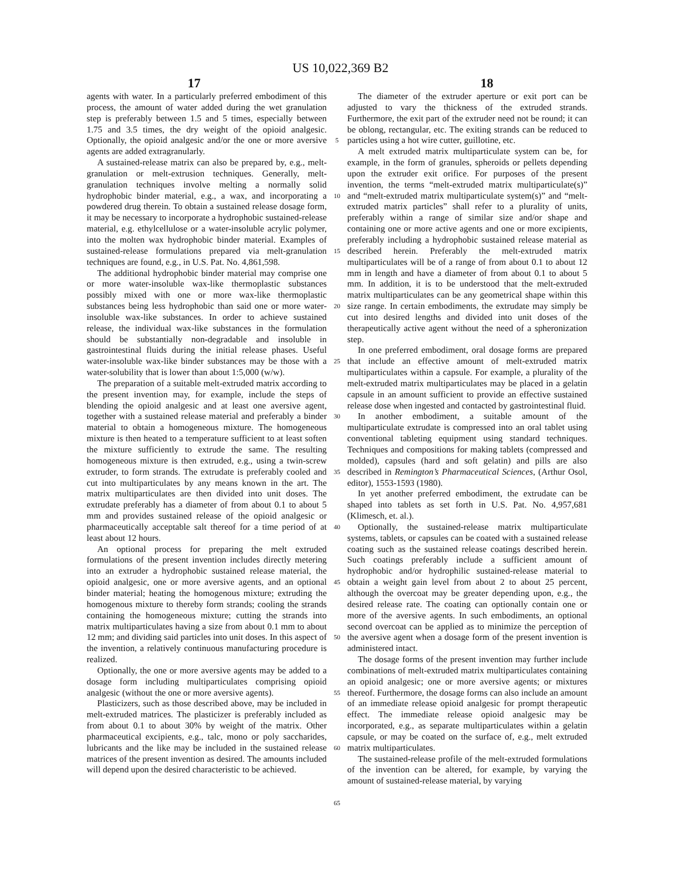US 10,022,369 B2
17 18
agents with water. In a particularly preferred embodiment of this process, the amount of water added during the wet granulation step is preferably between 1.5 and 5 times, especially between 1.75 and 3.5 times, the dry weight of the opioid analgesic. Optionally, the opioid analgesic and/or the one or more aversive agents are added extragranularly.
A sustained-release matrix can also be prepared by, e.g., melt-granulation or melt-extrusion techniques. Generally, melt-granulation techniques involve melting a normally solid hydrophobic binder material, e.g., a wax, and incorporating a powdered drug therein. To obtain a sustained release dosage form, it may be necessary to incorporate a hydrophobic sustained-release material, e.g. ethylcellulose or a water-insoluble acrylic polymer, into the molten wax hydrophobic binder material. Examples of sustained-release formulations prepared via melt-granulation techniques are found, e.g., in U.S. Pat. No. 4,861,598.
The additional hydrophobic binder material may comprise one or more water-insoluble wax-like thermoplastic substances possibly mixed with one or more wax-like thermoplastic substances being less hydrophobic than said one or more water-insoluble wax-like substances. In order to achieve sustained release, the individual wax-like substances in the formulation should be substantially non-degradable and insoluble in gastrointestinal fluids during the initial release phases. Useful water-insoluble wax-like binder substances may be those with a water-solubility that is lower than about 1:5,000 (w/w).
The preparation of a suitable melt-extruded matrix according to the present invention may, for example, include the steps of blending the opioid analgesic and at least one aversive agent, together with a sustained release material and preferably a binder material to obtain a homogeneous mixture. The homogeneous mixture is then heated to a temperature sufficient to at least soften the mixture sufficiently to extrude the same. The resulting homogeneous mixture is then extruded, e.g., using a twin-screw extruder, to form strands. The extrudate is preferably cooled and cut into multiparticulates by any means known in the art. The matrix multiparticulates are then divided into unit doses. The extrudate preferably has a diameter of from about 0.1 to about 5 mm and provides sustained release of the opioid analgesic or pharmaceutically acceptable salt thereof for a time period of at least about 12 hours.
An optional process for preparing the melt extruded formulations of the present invention includes directly metering into an extruder a hydrophobic sustained release material, the opioid analgesic, one or more aversive agents, and an optional binder material; heating the homogenous mixture; extruding the homogenous mixture to thereby form strands; cooling the strands containing the homogeneous mixture; cutting the strands into matrix multiparticulates having a size from about 0.1 mm to about 12 mm; and dividing said particles into unit doses. In this aspect of the invention, a relatively continuous manufacturing procedure is realized.
Optionally, the one or more aversive agents may be added to a dosage form including multiparticulates comprising opioid analgesic (without the one or more aversive agents).
Plasticizers, such as those described above, may be included in melt-extruded matrices. The plasticizer is preferably included as from about 0.1 to about 30% by weight of the matrix. Other pharmaceutical excipients, e.g., talc, mono or poly saccharides, lubricants and the like may be included in the sustained release matrices of the present invention as desired. The amounts included will depend upon the desired characteristic to be achieved.
5
10
15
20
25
30
35
40
45
50
55
60
65
The diameter of the extruder aperture or exit port can be adjusted to vary the thickness of the extruded strands. Furthermore, the exit part of the extruder need not be round; it can be oblong, rectangular, etc. The exiting strands can be reduced to particles using a hot wire cutter, guillotine, etc.
A melt extruded matrix multiparticulate system can be, for example, in the form of granules, spheroids or pellets depending upon the extruder exit orifice. For purposes of the present invention, the terms “melt-extruded matrix multiparticulate(s)” and “melt-extruded matrix multiparticulate system(s)” and “melt-extruded matrix particles” shall refer to a plurality of units, preferably within a range of similar size and/or shape and containing one or more active agents and one or more excipients, preferably including a hydrophobic sustained release material as described herein. Preferably the melt-extruded matrix multiparticulates will be of a range of from about 0.1 to about 12 mm in length and have a diameter of from about 0.1 to about 5 mm. In addition, it is to be understood that the melt-extruded matrix multiparticulates can be any geometrical shape within this size range. In certain embodiments, the extrudate may simply be cut into desired lengths and divided into unit doses of the therapeutically active agent without the need of a spheronization step.
In one preferred embodiment, oral dosage forms are prepared that include an effective amount of melt-extruded matrix multiparticulates within a capsule. For example, a plurality of the melt-extruded matrix multiparticulates may be placed in a gelatin capsule in an amount sufficient to provide an effective sustained release dose when ingested and contacted by gastrointestinal fluid.
In another embodiment, a suitable amount of the multiparticulate extrudate is compressed into an oral tablet using conventional tableting equipment using standard techniques. Techniques and compositions for making tablets (compressed and molded), capsules (hard and soft gelatin) and pills are also described in Remington’s Pharmaceutical Sciences, (Arthur Osol, editor), 1553-1593 (1980).
In yet another preferred embodiment, the extrudate can be shaped into tablets as set forth in U.S. Pat. No. 4,957,681 (Klimesch, et. al.).
Optionally, the sustained-release matrix multiparticulate systems, tablets, or capsules can be coated with a sustained release coating such as the sustained release coatings described herein. Such coatings preferably include a sufficient amount of hydrophobic and/or hydrophilic sustained-release material to obtain a weight gain level from about 2 to about 25 percent, although the overcoat may be greater depending upon, e.g., the desired release rate. The coating can optionally contain one or more of the aversive agents. In such embodiments, an optional second overcoat can be applied as to minimize the perception of the aversive agent when a dosage form of the present invention is administered intact.
The dosage forms of the present invention may further include combinations of melt-extruded matrix multiparticulates containing an opioid analgesic; one or more aversive agents; or mixtures thereof. Furthermore, the dosage forms can also include an amount of an immediate release opioid analgesic for prompt therapeutic effect. The immediate release opioid analgesic may be incorporated, e.g., as separate multiparticulates within a gelatin capsule, or may be coated on the surface of, e.g., melt extruded matrix multiparticulates.
The sustained-release profile of the melt-extruded formulations of the invention can be altered, for example, by varying the amount of sustained-release material, by varying